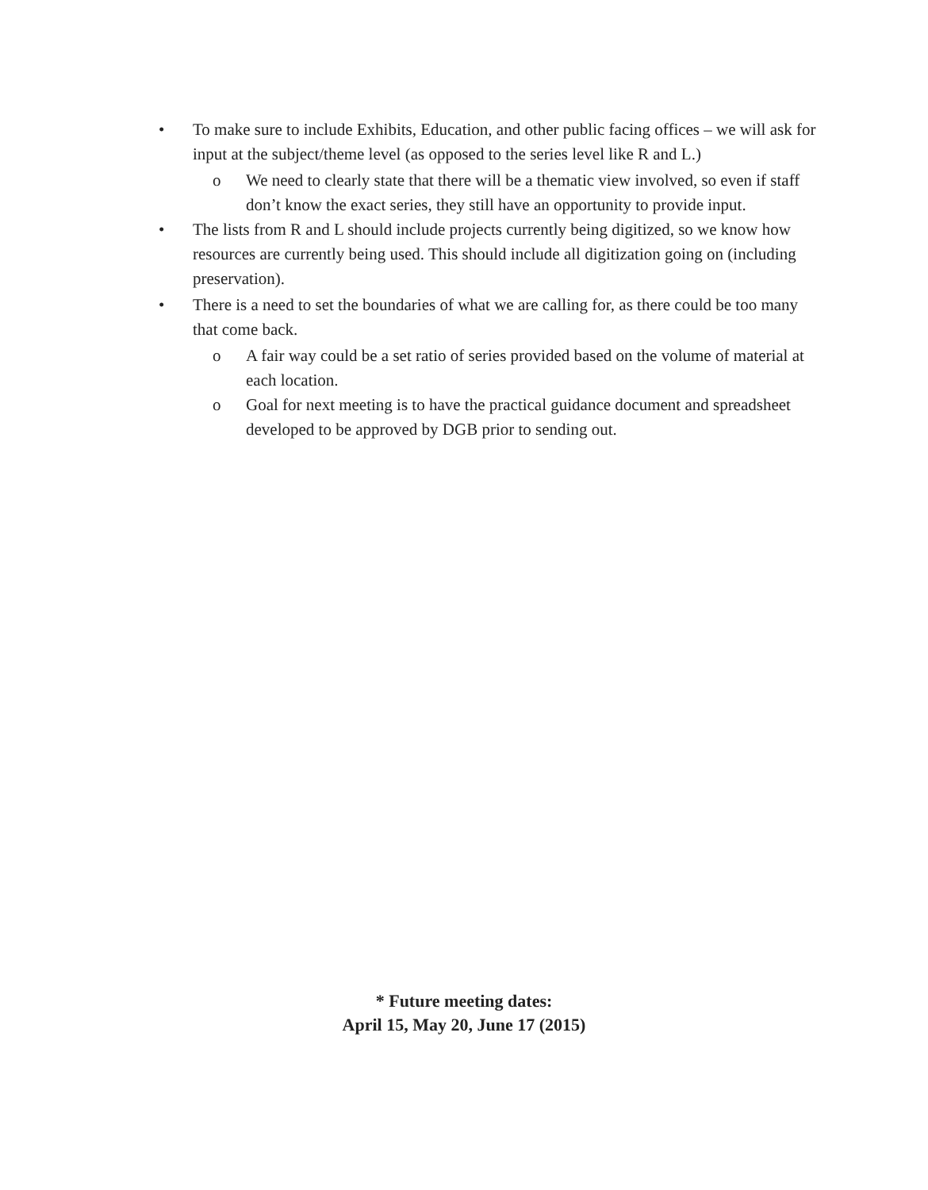• To make sure to include Exhibits, Education, and other public facing offices – we will ask for input at the subject/theme level (as opposed to the series level like R and L.)
o We need to clearly state that there will be a thematic view involved, so even if staff don’t know the exact series, they still have an opportunity to provide input.
• The lists from R and L should include projects currently being digitized, so we know how resources are currently being used. This should include all digitization going on (including preservation).
• There is a need to set the boundaries of what we are calling for, as there could be too many that come back.
o A fair way could be a set ratio of series provided based on the volume of material at each location.
o Goal for next meeting is to have the practical guidance document and spreadsheet developed to be approved by DGB prior to sending out.
* Future meeting dates:
April 15, May 20, June 17 (2015)